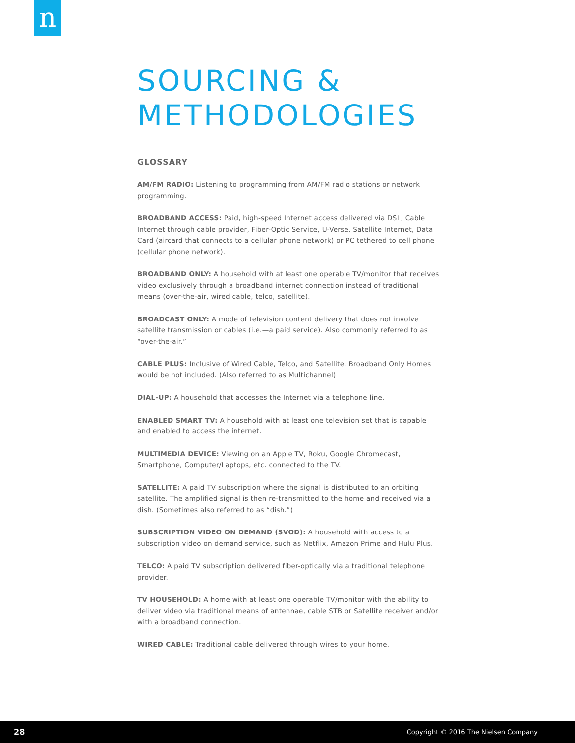n
SOURCING & METHODOLOGIES
GLOSSARY
AM/FM RADIO: Listening to programming from AM/FM radio stations or network programming.
BROADBAND ACCESS: Paid, high-speed Internet access delivered via DSL, Cable Internet through cable provider, Fiber-Optic Service, U-Verse, Satellite Internet, Data Card (aircard that connects to a cellular phone network) or PC tethered to cell phone (cellular phone network).
BROADBAND ONLY: A household with at least one operable TV/monitor that receives video exclusively through a broadband internet connection instead of traditional means (over-the-air, wired cable, telco, satellite).
BROADCAST ONLY: A mode of television content delivery that does not involve satellite transmission or cables (i.e.—a paid service). Also commonly referred to as “over-the-air.”
CABLE PLUS: Inclusive of Wired Cable, Telco, and Satellite. Broadband Only Homes would be not included. (Also referred to as Multichannel)
DIAL-UP: A household that accesses the Internet via a telephone line.
ENABLED SMART TV: A household with at least one television set that is capable and enabled to access the internet.
MULTIMEDIA DEVICE: Viewing on an Apple TV, Roku, Google Chromecast, Smartphone, Computer/Laptops, etc. connected to the TV.
SATELLITE: A paid TV subscription where the signal is distributed to an orbiting satellite. The amplified signal is then re-transmitted to the home and received via a dish. (Sometimes also referred to as “dish.”)
SUBSCRIPTION VIDEO ON DEMAND (SVOD): A household with access to a subscription video on demand service, such as Netflix, Amazon Prime and Hulu Plus.
TELCO: A paid TV subscription delivered fiber-optically via a traditional telephone provider.
TV HOUSEHOLD: A home with at least one operable TV/monitor with the ability to deliver video via traditional means of antennae, cable STB or Satellite receiver and/or with a broadband connection.
WIRED CABLE: Traditional cable delivered through wires to your home.
28 Copyright © 2016 The Nielsen Company